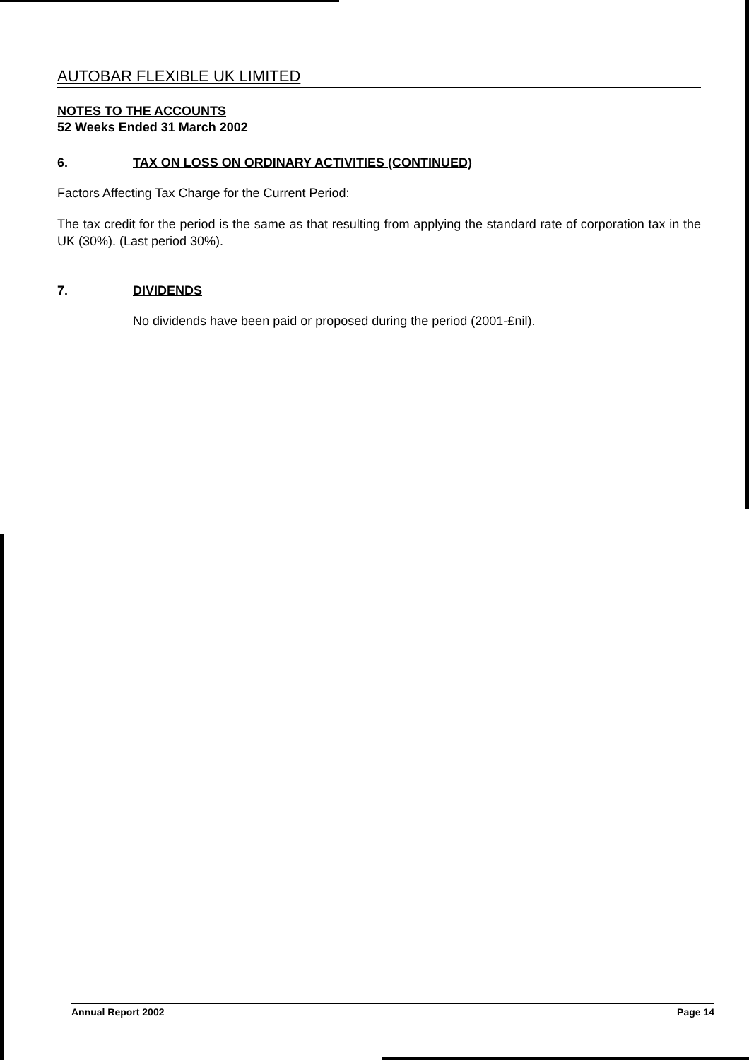AUTOBAR FLEXIBLE UK LIMITED
NOTES TO THE ACCOUNTS
52 Weeks Ended 31 March 2002
6. TAX ON LOSS ON ORDINARY ACTIVITIES (CONTINUED)
Factors Affecting Tax Charge for the Current Period:
The tax credit for the period is the same as that resulting from applying the standard rate of corporation tax in the UK (30%). (Last period 30%).
7. DIVIDENDS
No dividends have been paid or proposed during the period (2001-£nil).
Annual Report 2002 Page 14